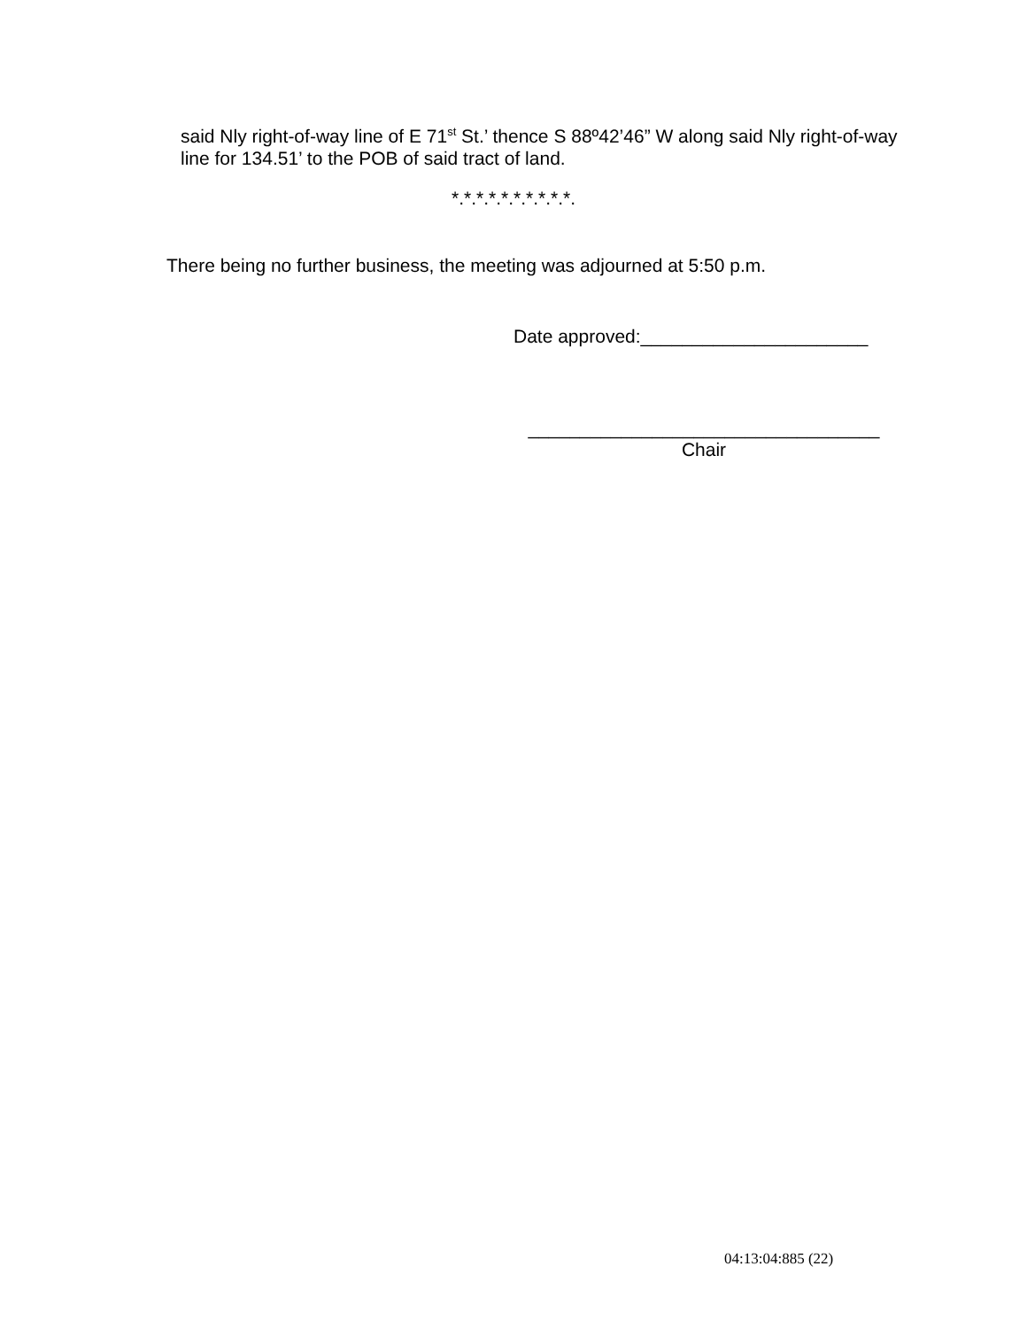said Nly right-of-way line of E 71<sup>st</sup> St.’ thence S 88º42’46” W along said Nly right-of-way line for 134.51’ to the POB of said tract of land.
*.*.*.*.*.*.*.*.*.*.
There being no further business, the meeting was adjourned at 5:50 p.m.
Date approved:______________________
__________________________________
Chair
04:13:04:885 (22)